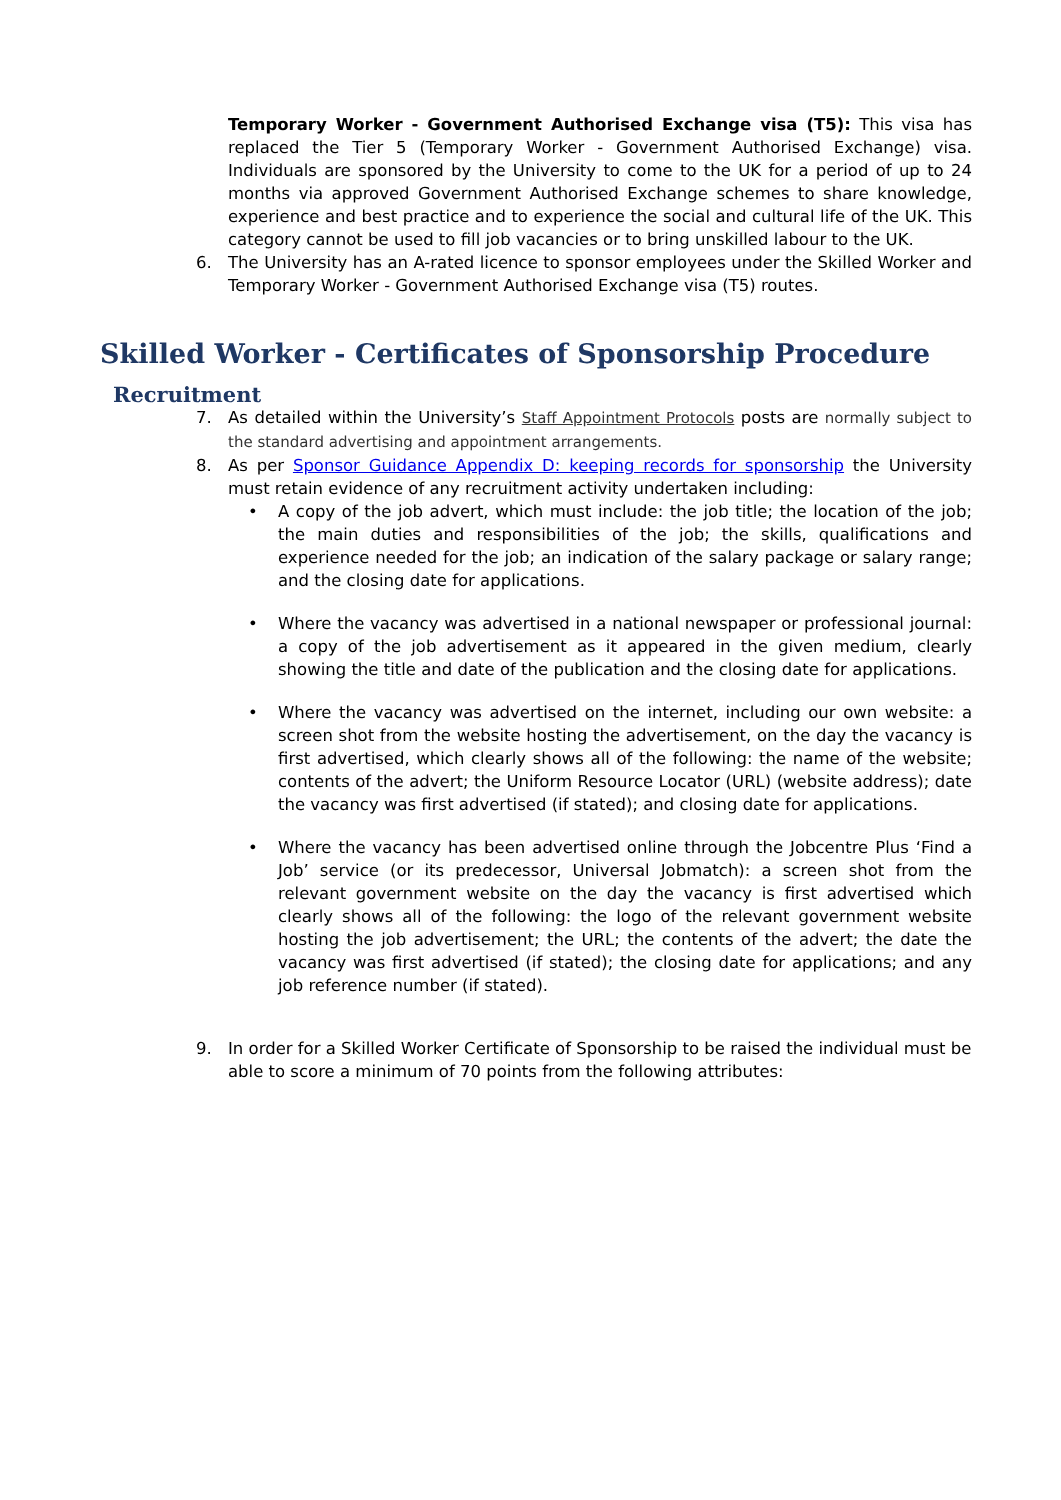Temporary Worker - Government Authorised Exchange visa (T5): This visa has replaced the Tier 5 (Temporary Worker - Government Authorised Exchange) visa. Individuals are sponsored by the University to come to the UK for a period of up to 24 months via approved Government Authorised Exchange schemes to share knowledge, experience and best practice and to experience the social and cultural life of the UK. This category cannot be used to fill job vacancies or to bring unskilled labour to the UK.
6. The University has an A-rated licence to sponsor employees under the Skilled Worker and Temporary Worker - Government Authorised Exchange visa (T5) routes.
Skilled Worker - Certificates of Sponsorship Procedure
Recruitment
7. As detailed within the University’s Staff Appointment Protocols posts are normally subject to the standard advertising and appointment arrangements.
8. As per Sponsor Guidance Appendix D: keeping records for sponsorship the University must retain evidence of any recruitment activity undertaken including:
• A copy of the job advert, which must include: the job title; the location of the job; the main duties and responsibilities of the job; the skills, qualifications and experience needed for the job; an indication of the salary package or salary range; and the closing date for applications.
• Where the vacancy was advertised in a national newspaper or professional journal: a copy of the job advertisement as it appeared in the given medium, clearly showing the title and date of the publication and the closing date for applications.
• Where the vacancy was advertised on the internet, including our own website: a screen shot from the website hosting the advertisement, on the day the vacancy is first advertised, which clearly shows all of the following: the name of the website; contents of the advert; the Uniform Resource Locator (URL) (website address); date the vacancy was first advertised (if stated); and closing date for applications.
• Where the vacancy has been advertised online through the Jobcentre Plus ‘Find a Job’ service (or its predecessor, Universal Jobmatch): a screen shot from the relevant government website on the day the vacancy is first advertised which clearly shows all of the following: the logo of the relevant government website hosting the job advertisement; the URL; the contents of the advert; the date the vacancy was first advertised (if stated); the closing date for applications; and any job reference number (if stated).
9. In order for a Skilled Worker Certificate of Sponsorship to be raised the individual must be able to score a minimum of 70 points from the following attributes: